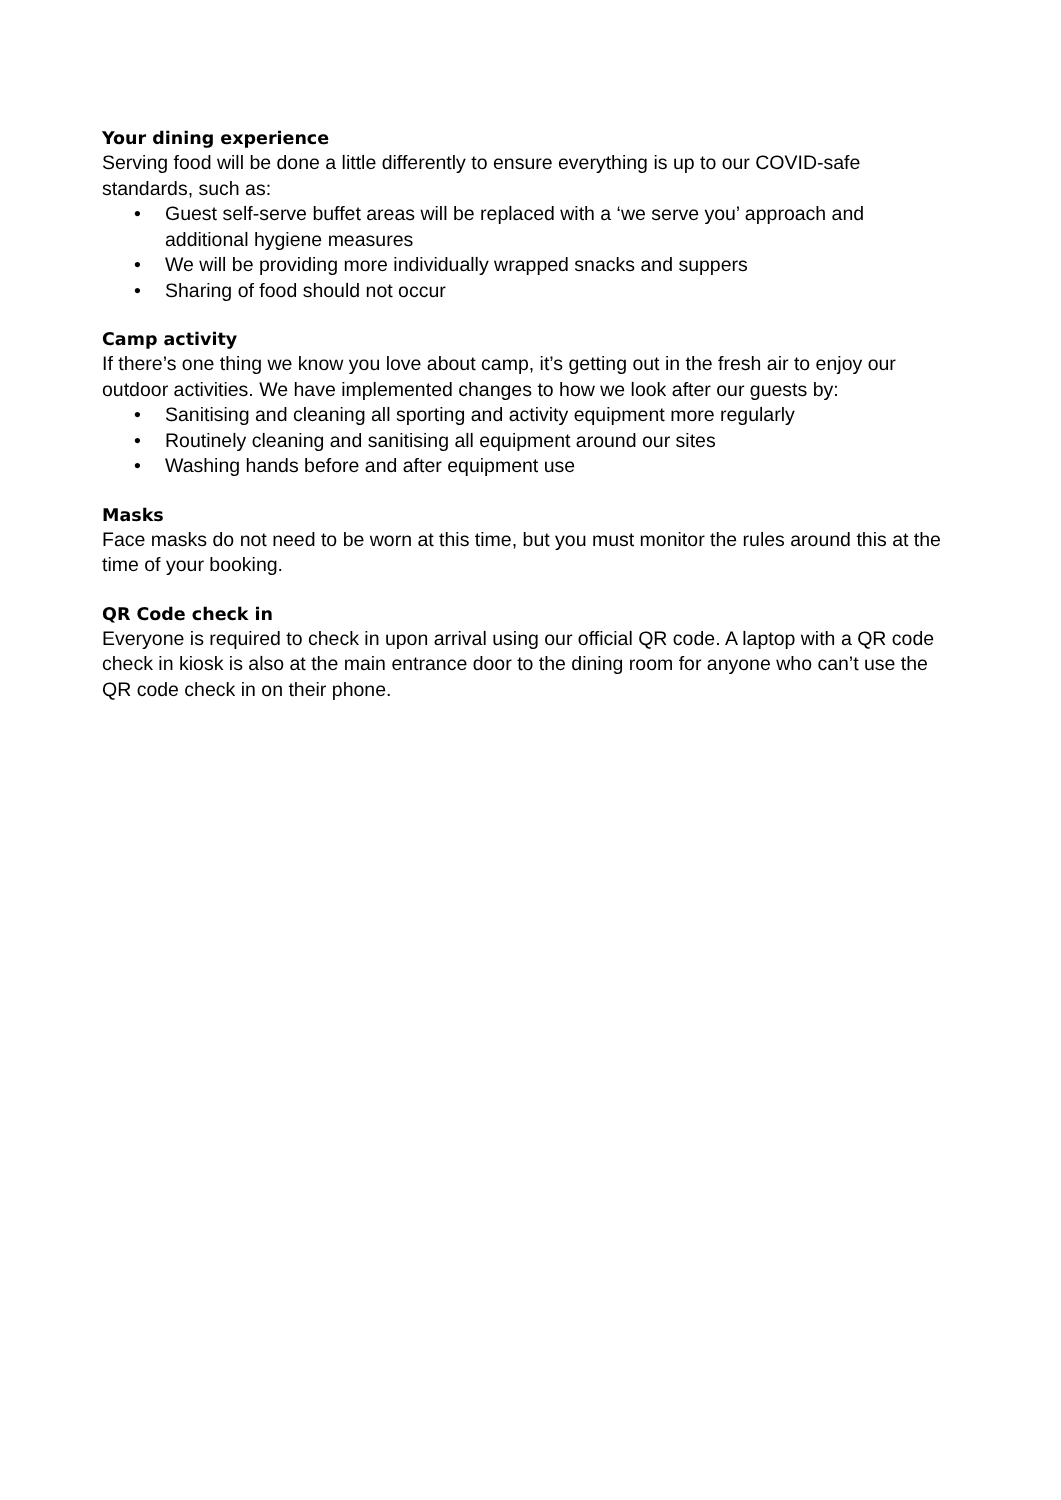Your dining experience
Serving food will be done a little differently to ensure everything is up to our COVID-safe standards, such as:
• Guest self-serve buffet areas will be replaced with a ‘we serve you’ approach and additional hygiene measures
• We will be providing more individually wrapped snacks and suppers
• Sharing of food should not occur
Camp activity
If there’s one thing we know you love about camp, it’s getting out in the fresh air to enjoy our outdoor activities. We have implemented changes to how we look after our guests by:
• Sanitising and cleaning all sporting and activity equipment more regularly
• Routinely cleaning and sanitising all equipment around our sites
• Washing hands before and after equipment use
Masks
Face masks do not need to be worn at this time, but you must monitor the rules around this at the time of your booking.
QR Code check in
Everyone is required to check in upon arrival using our official QR code. A laptop with a QR code check in kiosk is also at the main entrance door to the dining room for anyone who can’t use the QR code check in on their phone.